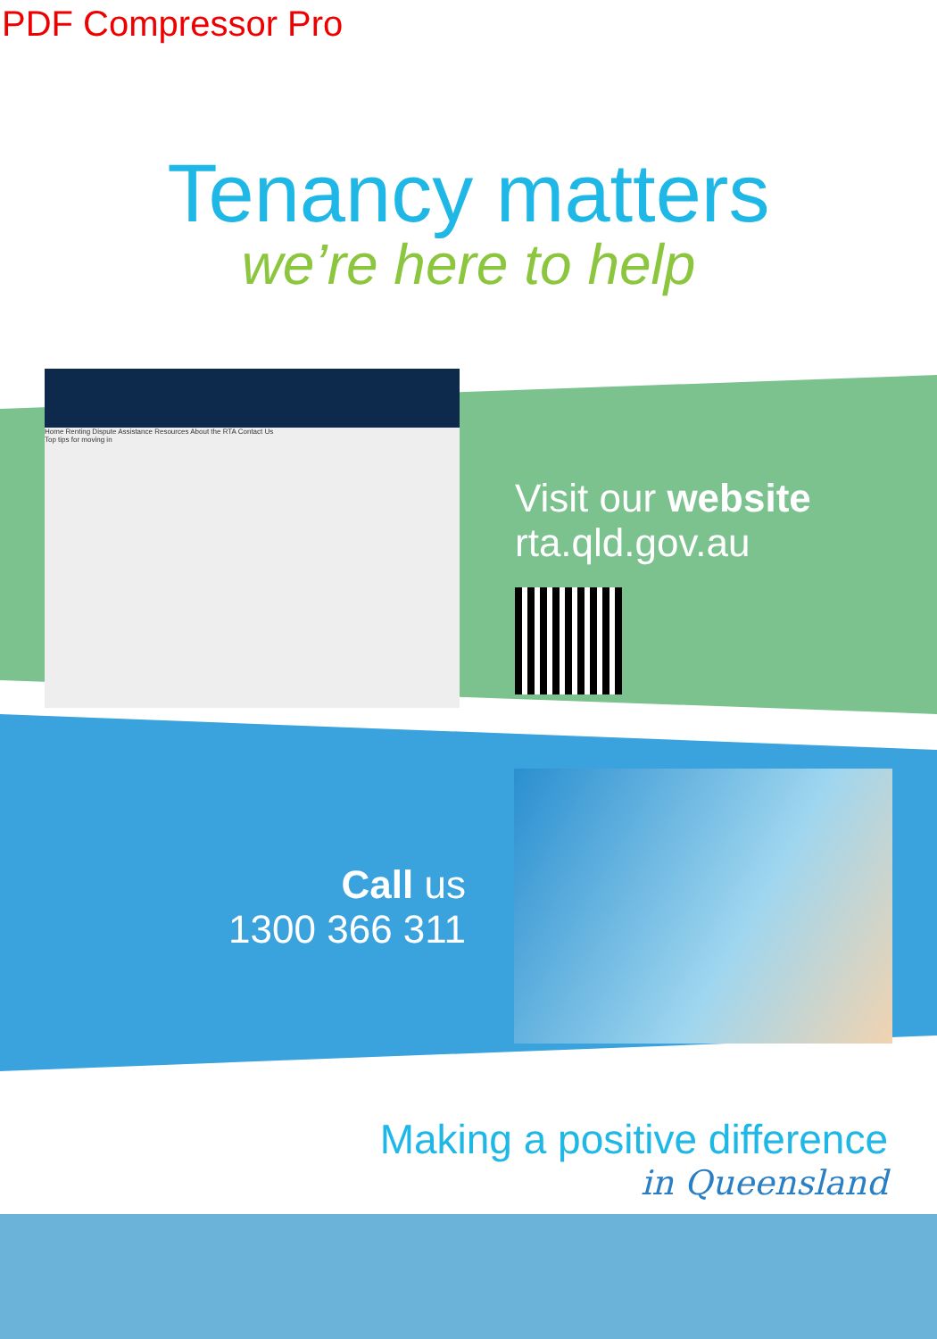PDF Compressor Pro
Tenancy matters
we’re here to help
Home Renting Dispute Assistance Resources About the RTA Contact Us
Top tips for moving in
Visit our website
rta.qld.gov.au
Call us
1300 366 311
Making a positive difference
in Queensland